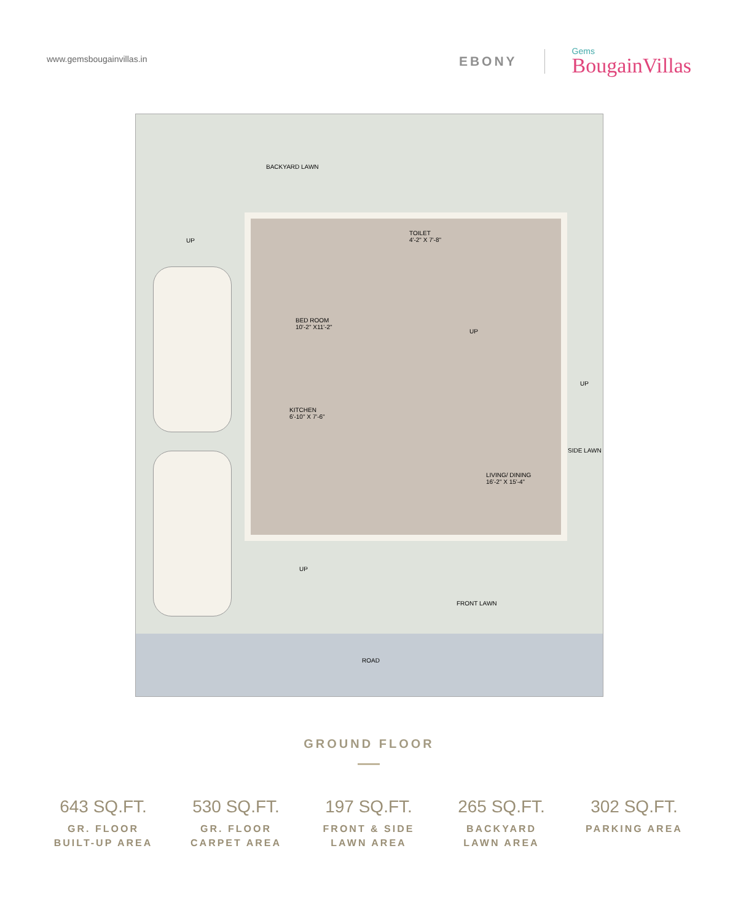www.gemsbougainvillas.in
EBONY
Gems
BougainVillas
BACKYARD LAWN
UP
TOILET
4'-2" X 7'-8"
BED ROOM
10'-2" X11'-2"
UP
UP
KITCHEN
6'-10" X 7'-6"
SIDE LAWN
LIVING/ DINING
16'-2" X 15'-4"
UP
FRONT LAWN
ROAD
GROUND FLOOR
643 SQ.FT.
GR. FLOOR
BUILT-UP AREA
530 SQ.FT.
GR. FLOOR
CARPET AREA
197 SQ.FT.
FRONT & SIDE
LAWN AREA
265 SQ.FT.
BACKYARD
LAWN AREA
302 SQ.FT.
PARKING AREA